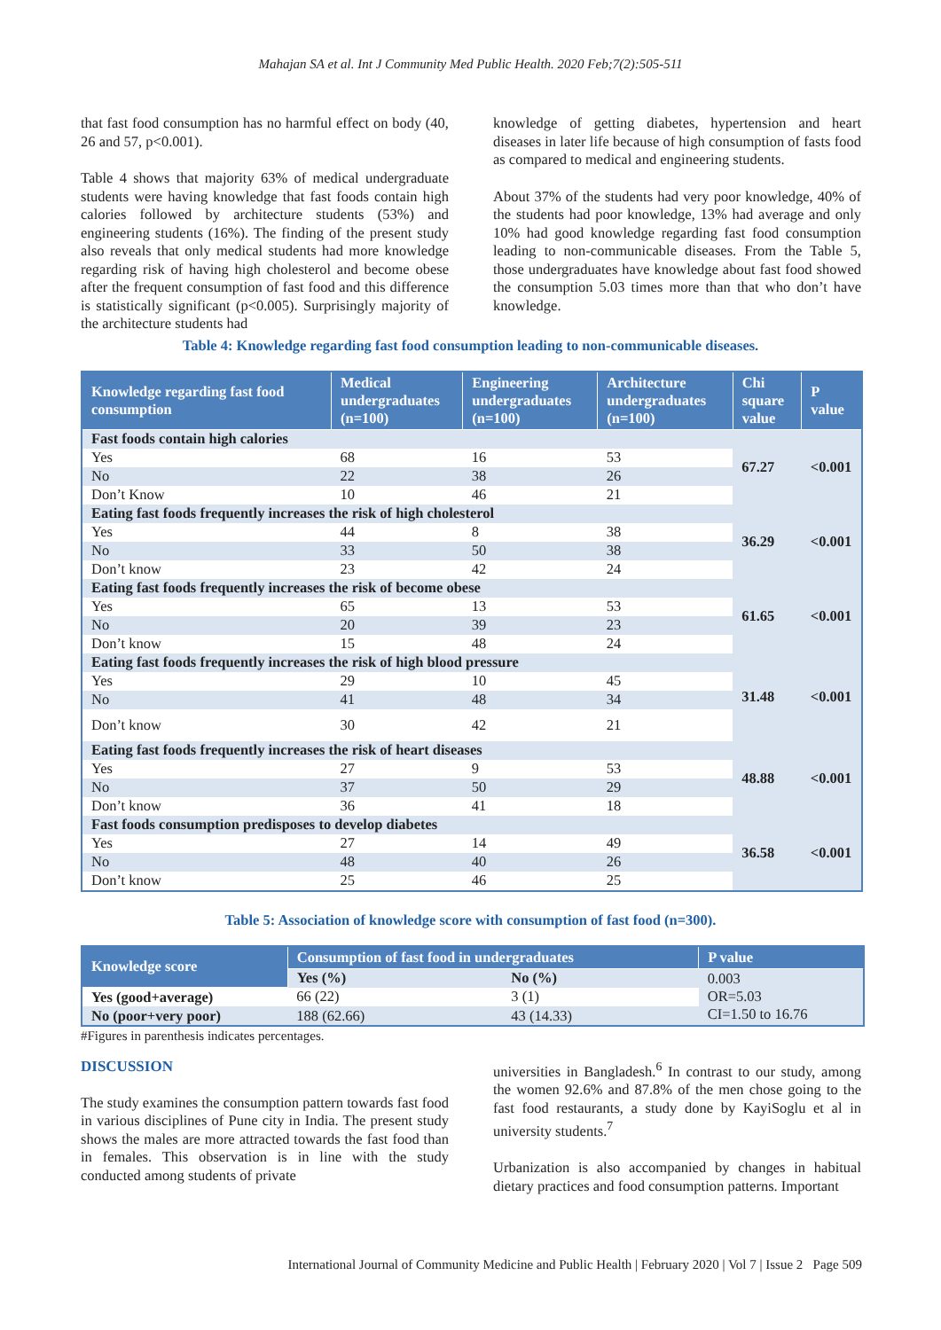Mahajan SA et al. Int J Community Med Public Health. 2020 Feb;7(2):505-511
that fast food consumption has no harmful effect on body (40, 26 and 57, p<0.001).
Table 4 shows that majority 63% of medical undergraduate students were having knowledge that fast foods contain high calories followed by architecture students (53%) and engineering students (16%). The finding of the present study also reveals that only medical students had more knowledge regarding risk of having high cholesterol and become obese after the frequent consumption of fast food and this difference is statistically significant (p<0.005). Surprisingly majority of the architecture students had
knowledge of getting diabetes, hypertension and heart diseases in later life because of high consumption of fasts food as compared to medical and engineering students.
About 37% of the students had very poor knowledge, 40% of the students had poor knowledge, 13% had average and only 10% had good knowledge regarding fast food consumption leading to non-communicable diseases. From the Table 5, those undergraduates have knowledge about fast food showed the consumption 5.03 times more than that who don’t have knowledge.
Table 4: Knowledge regarding fast food consumption leading to non-communicable diseases.
| Knowledge regarding fast food consumption | Medical undergraduates (n=100) | Engineering undergraduates (n=100) | Architecture undergraduates (n=100) | Chi square value | P value |
| --- | --- | --- | --- | --- | --- |
| Fast foods contain high calories | | | | 67.27 | <0.001 |
| Yes | 68 | 16 | 53 | | |
| No | 22 | 38 | 26 | | |
| Don’t Know | 10 | 46 | 21 | | |
| Eating fast foods frequently increases the risk of high cholesterol | | | | 36.29 | <0.001 |
| Yes | 44 | 8 | 38 | | |
| No | 33 | 50 | 38 | | |
| Don’t know | 23 | 42 | 24 | | |
| Eating fast foods frequently increases the risk of become obese | | | | 61.65 | <0.001 |
| Yes | 65 | 13 | 53 | | |
| No | 20 | 39 | 23 | | |
| Don’t know | 15 | 48 | 24 | | |
| Eating fast foods frequently increases the risk of high blood pressure | | | | 31.48 | <0.001 |
| Yes | 29 | 10 | 45 | | |
| No | 41 | 48 | 34 | | |
| Don’t know | 30 | 42 | 21 | | |
| Eating fast foods frequently increases the risk of heart diseases | | | | 48.88 | <0.001 |
| Yes | 27 | 9 | 53 | | |
| No | 37 | 50 | 29 | | |
| Don’t know | 36 | 41 | 18 | | |
| Fast foods consumption predisposes to develop diabetes | | | | 36.58 | <0.001 |
| Yes | 27 | 14 | 49 | | |
| No | 48 | 40 | 26 | | |
| Don’t know | 25 | 46 | 25 | | |
Table 5: Association of knowledge score with consumption of fast food (n=300).
| Knowledge score | Consumption of fast food in undergraduates | | P value |
| --- | --- | --- | --- |
| | Yes (%) | No (%) | 0.003 OR=5.03 CI=1.50 to 16.76 |
| Yes (good+average) | 66 (22) | 3 (1) | |
| No (poor+very poor) | 188 (62.66) | 43 (14.33) | |
#Figures in parenthesis indicates percentages.
DISCUSSION
The study examines the consumption pattern towards fast food in various disciplines of Pune city in India. The present study shows the males are more attracted towards the fast food than in females. This observation is in line with the study conducted among students of private
universities in Bangladesh.<sup>6</sup> In contrast to our study, among the women 92.6% and 87.8% of the men chose going to the fast food restaurants, a study done by KayiSoglu et al in university students.<sup>7</sup>
Urbanization is also accompanied by changes in habitual dietary practices and food consumption patterns. Important
International Journal of Community Medicine and Public Health | February 2020 | Vol 7 | Issue 2 Page 509